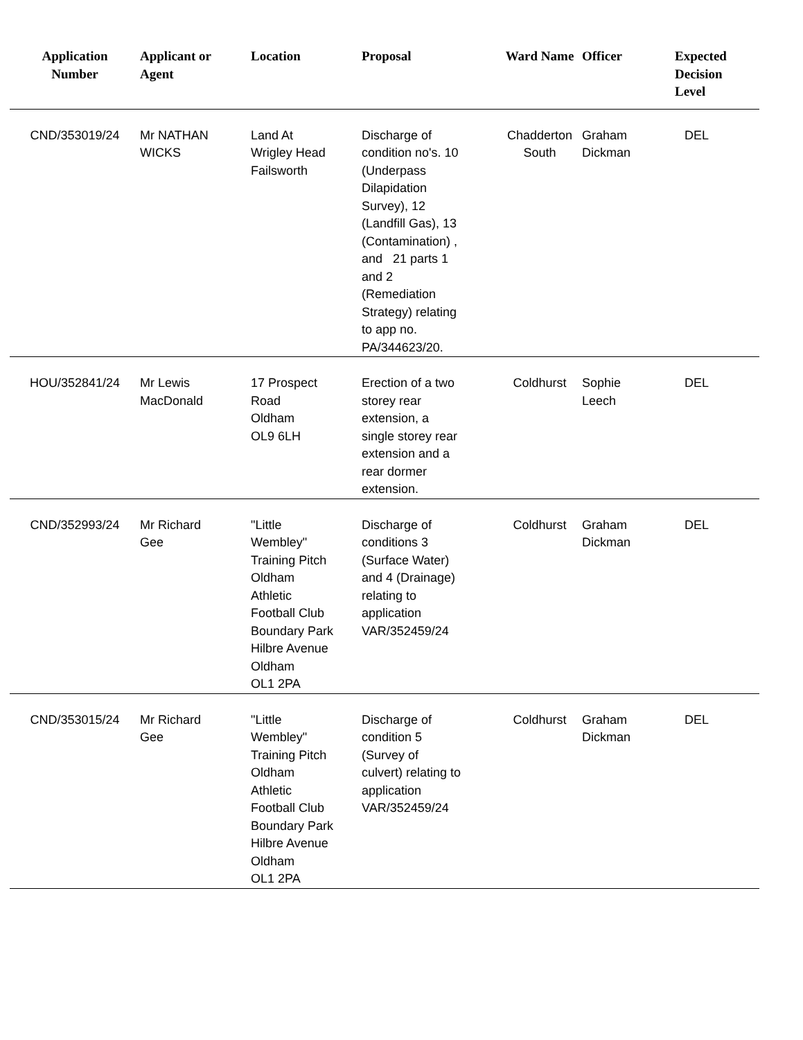| Application Number | Applicant or Agent | Location | Proposal | Ward Name | Officer | Expected Decision Level |
| --- | --- | --- | --- | --- | --- | --- |
| CND/353019/24 | Mr NATHAN WICKS | Land At Wrigley Head Failsworth | Discharge of condition no's. 10 (Underpass Dilapidation Survey), 12 (Landfill Gas), 13 (Contamination) , and 21 parts 1 and 2 (Remediation Strategy) relating to app no. PA/344623/20. | Chadderton South | Graham Dickman | DEL |
| HOU/352841/24 | Mr Lewis MacDonald | 17 Prospect Road Oldham OL9 6LH | Erection of a two storey rear extension, a single storey rear extension and a rear dormer extension. | Coldhurst | Sophie Leech | DEL |
| CND/352993/24 | Mr Richard Gee | "Little Wembley" Training Pitch Oldham Athletic Football Club Boundary Park Hilbre Avenue Oldham OL1 2PA | Discharge of conditions 3 (Surface Water) and 4 (Drainage) relating to application VAR/352459/24 | Coldhurst | Graham Dickman | DEL |
| CND/353015/24 | Mr Richard Gee | "Little Wembley" Training Pitch Oldham Athletic Football Club Boundary Park Hilbre Avenue Oldham OL1 2PA | Discharge of condition 5 (Survey of culvert) relating to application VAR/352459/24 | Coldhurst | Graham Dickman | DEL |